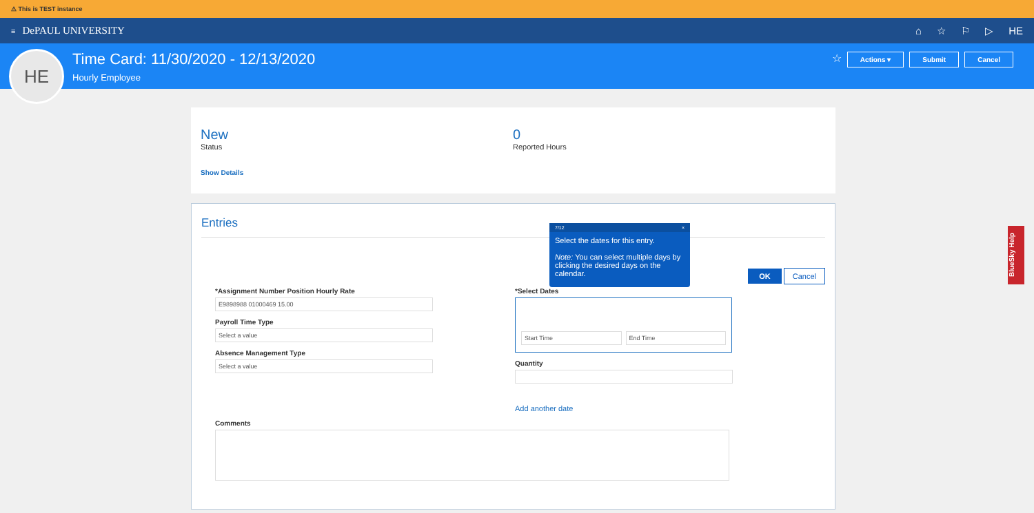⚠ This is TEST instance
≡ DePAUL UNIVERSITY ⌂ ☆ ⚐ ▷ HE
HE
Time Card: 11/30/2020 - 12/13/2020
Hourly Employee
☆ Actions ▾ Submit Cancel
New
Status
Show Details
0
Reported Hours
Entries
OK Cancel
*Assignment Number Position Hourly Rate
E9898988 01000469 15.00
Payroll Time Type
Select a value
Absence Management Type
Select a value
*Select Dates
Start Time End Time
Quantity
Add another date
Comments
7/12 ×
Select the dates for this entry.
Note: You can select multiple days by clicking the desired days on the calendar.
BlueSky Help